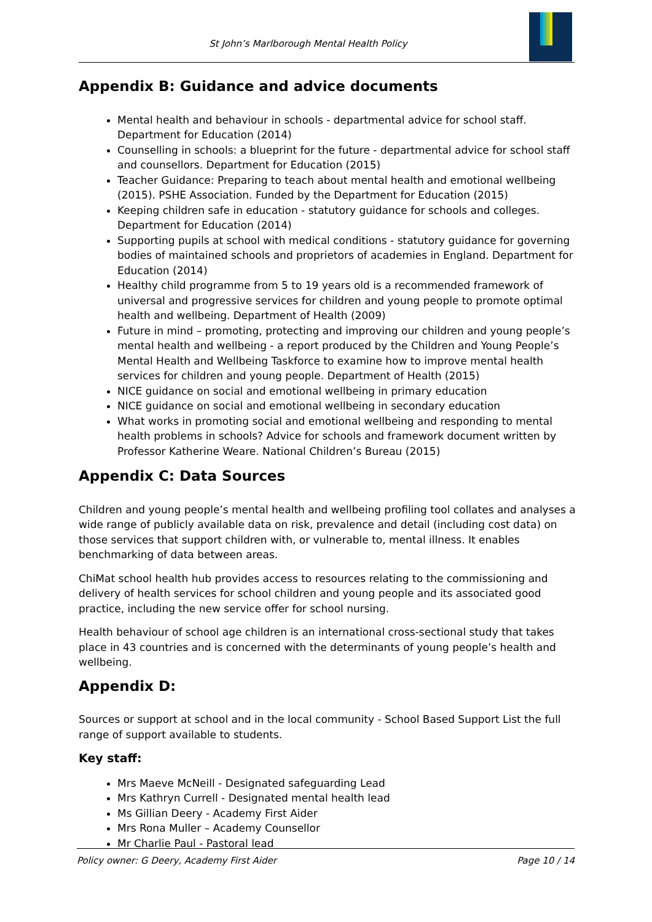St John’s Marlborough Mental Health Policy
Appendix B: Guidance and advice documents
Mental health and behaviour in schools - departmental advice for school staff. Department for Education (2014)
Counselling in schools: a blueprint for the future - departmental advice for school staff and counsellors. Department for Education (2015)
Teacher Guidance: Preparing to teach about mental health and emotional wellbeing (2015). PSHE Association. Funded by the Department for Education (2015)
Keeping children safe in education - statutory guidance for schools and colleges. Department for Education (2014)
Supporting pupils at school with medical conditions - statutory guidance for governing bodies of maintained schools and proprietors of academies in England. Department for Education (2014)
Healthy child programme from 5 to 19 years old is a recommended framework of universal and progressive services for children and young people to promote optimal health and wellbeing. Department of Health (2009)
Future in mind – promoting, protecting and improving our children and young people’s mental health and wellbeing - a report produced by the Children and Young People’s Mental Health and Wellbeing Taskforce to examine how to improve mental health services for children and young people. Department of Health (2015)
NICE guidance on social and emotional wellbeing in primary education
NICE guidance on social and emotional wellbeing in secondary education
What works in promoting social and emotional wellbeing and responding to mental health problems in schools? Advice for schools and framework document written by Professor Katherine Weare. National Children’s Bureau (2015)
Appendix C: Data Sources
Children and young people’s mental health and wellbeing profiling tool collates and analyses a wide range of publicly available data on risk, prevalence and detail (including cost data) on those services that support children with, or vulnerable to, mental illness. It enables benchmarking of data between areas.
ChiMat school health hub provides access to resources relating to the commissioning and delivery of health services for school children and young people and its associated good practice, including the new service offer for school nursing.
Health behaviour of school age children is an international cross-sectional study that takes place in 43 countries and is concerned with the determinants of young people’s health and wellbeing.
Appendix D:
Sources or support at school and in the local community - School Based Support List the full range of support available to students.
Key staff:
Mrs Maeve McNeill - Designated safeguarding Lead
Mrs Kathryn Currell - Designated mental health lead
Ms Gillian Deery - Academy First Aider
Mrs Rona Muller – Academy Counsellor
Mr Charlie Paul - Pastoral lead
Policy owner: G Deery, Academy First Aider Page 10 / 14